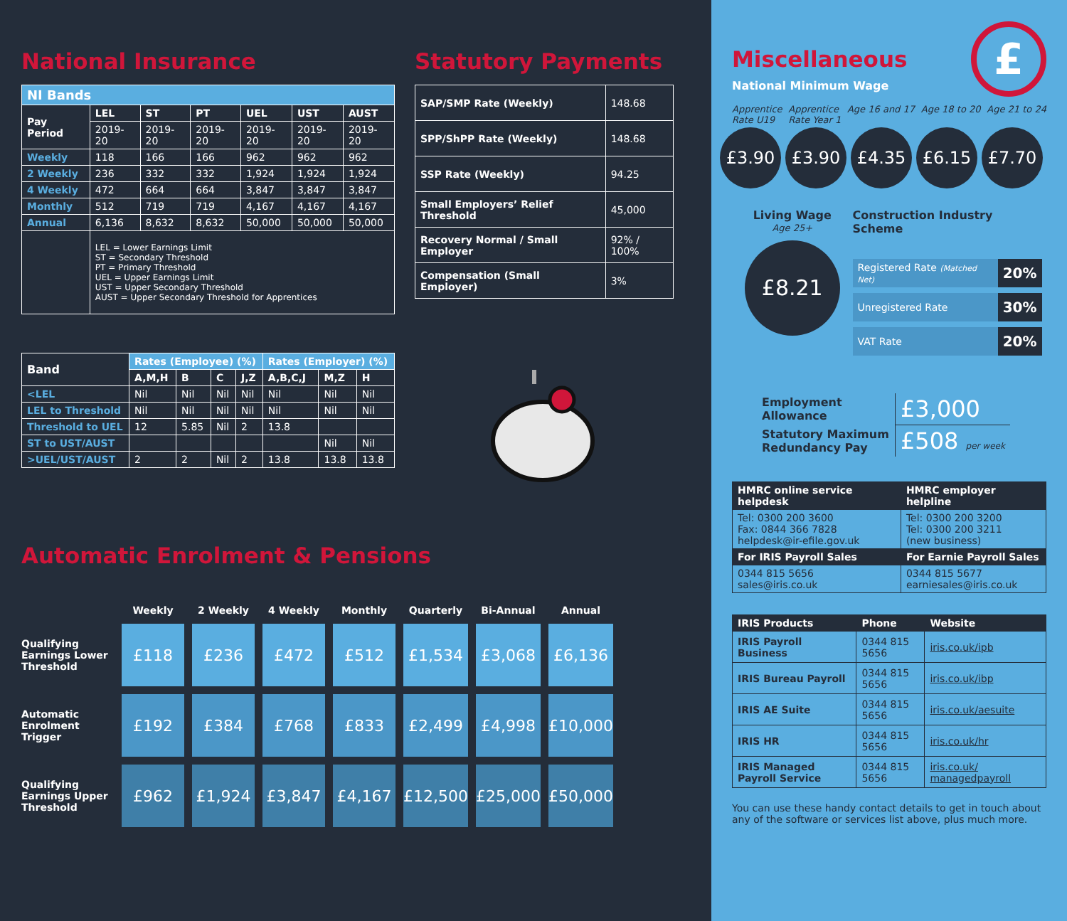National Insurance
| NI Bands | | | | | | |
| Pay Period | LEL | ST | PT | UEL | UST | AUST |
| | 2019-20 | 2019-20 | 2019-20 | 2019-20 | 2019-20 | 2019-20 |
| Weekly | 118 | 166 | 166 | 962 | 962 | 962 |
| 2 Weekly | 236 | 332 | 332 | 1,924 | 1,924 | 1,924 |
| 4 Weekly | 472 | 664 | 664 | 3,847 | 3,847 | 3,847 |
| Monthly | 512 | 719 | 719 | 4,167 | 4,167 | 4,167 |
| Annual | 6,136 | 8,632 | 8,632 | 50,000 | 50,000 | 50,000 |
| | LEL = Lower Earnings Limit ST = Secondary Threshold PT = Primary Threshold UEL = Upper Earnings Limit UST = Upper Secondary Threshold AUST = Upper Secondary Threshold for Apprentices | | | | | |
| Band | Rates (Employee) (%) | | | | Rates (Employer) (%) | | |
| --- | --- | --- | --- | --- | --- | --- | --- |
| | A,M,H | B | C | J,Z | A,B,C,J | M,Z | H |
| <LEL | Nil | Nil | Nil | Nil | Nil | Nil | Nil |
| LEL to Threshold | Nil | Nil | Nil | Nil | Nil | Nil | Nil |
| Threshold to UEL | 12 | 5.85 | Nil | 2 | 13.8 | | |
| ST to UST/AUST | | | | | | Nil | Nil |
| >UEL/UST/AUST | 2 | 2 | Nil | 2 | 13.8 | 13.8 | 13.8 |
Statutory Payments
| SAP/SMP Rate (Weekly) | 148.68 |
| SPP/ShPP Rate (Weekly) | 148.68 |
| SSP Rate (Weekly) | 94.25 |
| Small Employers’ Relief Threshold | 45,000 |
| Recovery Normal / Small Employer | 92% / 100% |
| Compensation (Small Employer) | 3% |
Automatic Enrolment & Pensions
| | Weekly | 2 Weekly | 4 Weekly | Monthly | Quarterly | Bi-Annual | Annual |
| Qualifying Earnings Lower Threshold | £118 | £236 | £472 | £512 | £1,534 | £3,068 | £6,136 |
| Automatic Enrolment Trigger | £192 | £384 | £768 | £833 | £2,499 | £4,998 | £10,000 |
| Qualifying Earnings Upper Threshold | £962 | £1,924 | £3,847 | £4,167 | £12,500 | £25,000 | £50,000 |
Miscellaneous
National Minimum Wage
£
Apprentice
Rate U19 Apprentice
Rate Year 1 Age 16 and 17 Age 18 to 20 Age 21 to 24
£3.90 £3.90 £4.35 £6.15 £7.70
Living Wage
Age 25+
£8.21
Construction Industry Scheme
| Registered Rate (Matched Net) | 20% |
| Unregistered Rate | 30% |
| VAT Rate | 20% |
| Employment Allowance | £3,000 |
| Statutory Maximum Redundancy Pay | £508 per week |
| HMRC online service helpdesk | HMRC employer helpline |
| --- | --- |
| Tel: 0300 200 3600 Fax: 0844 366 7828 helpdesk@ir-efile.gov.uk | Tel: 0300 200 3200 Tel: 0300 200 3211 (new business) |
| For IRIS Payroll Sales | For Earnie Payroll Sales |
| 0344 815 5656 sales@iris.co.uk | 0344 815 5677 earniesales@iris.co.uk |
| IRIS Products | Phone | Website |
| --- | --- | --- |
| IRIS Payroll Business | 0344 815 5656 | iris.co.uk/ipb |
| IRIS Bureau Payroll | 0344 815 5656 | iris.co.uk/ibp |
| IRIS AE Suite | 0344 815 5656 | iris.co.uk/aesuite |
| IRIS HR | 0344 815 5656 | iris.co.uk/hr |
| IRIS Managed Payroll Service | 0344 815 5656 | iris.co.uk/ managedpayroll |
You can use these handy contact details to get in touch about any of the software or services list above, plus much more.